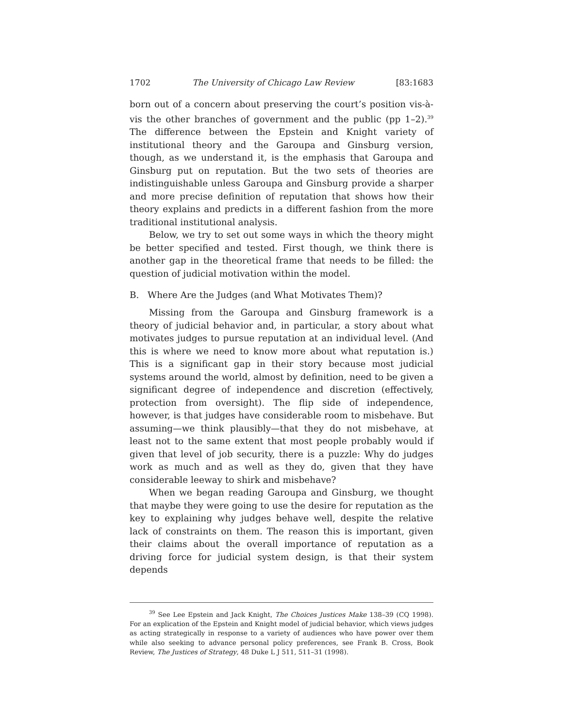1702 The University of Chicago Law Review [83:1683
born out of a concern about preserving the court’s position vis-à-vis the other branches of government and the public (pp 1–2).<sup>39</sup> The difference between the Epstein and Knight variety of institutional theory and the Garoupa and Ginsburg version, though, as we understand it, is the emphasis that Garoupa and Ginsburg put on reputation. But the two sets of theories are indistinguishable unless Garoupa and Ginsburg provide a sharper and more precise definition of reputation that shows how their theory explains and predicts in a different fashion from the more traditional institutional analysis.
Below, we try to set out some ways in which the theory might be better specified and tested. First though, we think there is another gap in the theoretical frame that needs to be filled: the question of judicial motivation within the model.
B. Where Are the Judges (and What Motivates Them)?
Missing from the Garoupa and Ginsburg framework is a theory of judicial behavior and, in particular, a story about what motivates judges to pursue reputation at an individual level. (And this is where we need to know more about what reputation is.) This is a significant gap in their story because most judicial systems around the world, almost by definition, need to be given a significant degree of independence and discretion (effectively, protection from oversight). The flip side of independence, however, is that judges have considerable room to misbehave. But assuming—we think plausibly—that they do not misbehave, at least not to the same extent that most people probably would if given that level of job security, there is a puzzle: Why do judges work as much and as well as they do, given that they have considerable leeway to shirk and misbehave?
When we began reading Garoupa and Ginsburg, we thought that maybe they were going to use the desire for reputation as the key to explaining why judges behave well, despite the relative lack of constraints on them. The reason this is important, given their claims about the overall importance of reputation as a driving force for judicial system design, is that their system depends
<sup>39</sup> See Lee Epstein and Jack Knight, The Choices Justices Make 138–39 (CQ 1998). For an explication of the Epstein and Knight model of judicial behavior, which views judges as acting strategically in response to a variety of audiences who have power over them while also seeking to advance personal policy preferences, see Frank B. Cross, Book Review, The Justices of Strategy, 48 Duke L J 511, 511–31 (1998).